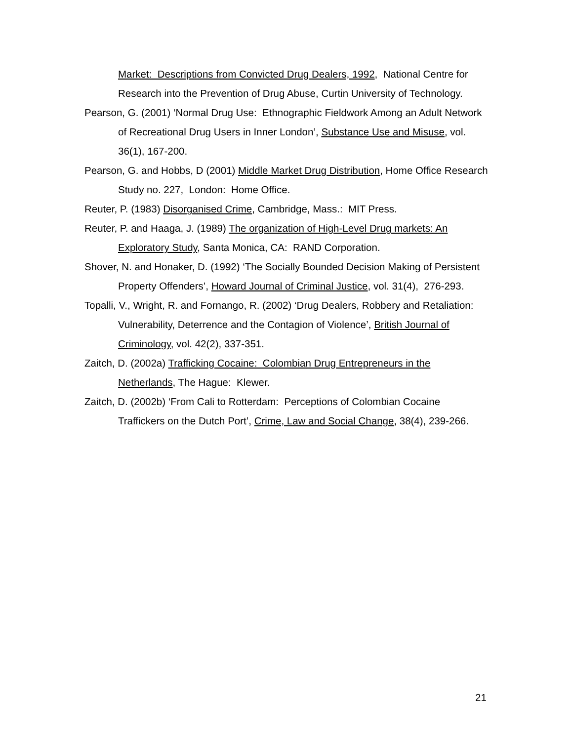Market: Descriptions from Convicted Drug Dealers, 1992, National Centre for Research into the Prevention of Drug Abuse, Curtin University of Technology.
Pearson, G. (2001) ‘Normal Drug Use: Ethnographic Fieldwork Among an Adult Network of Recreational Drug Users in Inner London’, Substance Use and Misuse, vol. 36(1), 167-200.
Pearson, G. and Hobbs, D (2001) Middle Market Drug Distribution, Home Office Research Study no. 227, London: Home Office.
Reuter, P. (1983) Disorganised Crime, Cambridge, Mass.: MIT Press.
Reuter, P. and Haaga, J. (1989) The organization of High-Level Drug markets: An
Exploratory Study, Santa Monica, CA: RAND Corporation.
Shover, N. and Honaker, D. (1992) ‘The Socially Bounded Decision Making of Persistent Property Offenders’, Howard Journal of Criminal Justice, vol. 31(4), 276-293.
Topalli, V., Wright, R. and Fornango, R. (2002) ‘Drug Dealers, Robbery and Retaliation: Vulnerability, Deterrence and the Contagion of Violence’, British Journal of Criminology, vol. 42(2), 337-351.
Zaitch, D. (2002a) Trafficking Cocaine: Colombian Drug Entrepreneurs in the Netherlands, The Hague: Klewer.
Zaitch, D. (2002b) ‘From Cali to Rotterdam: Perceptions of Colombian Cocaine Traffickers on the Dutch Port’, Crime, Law and Social Change, 38(4), 239-266.
21